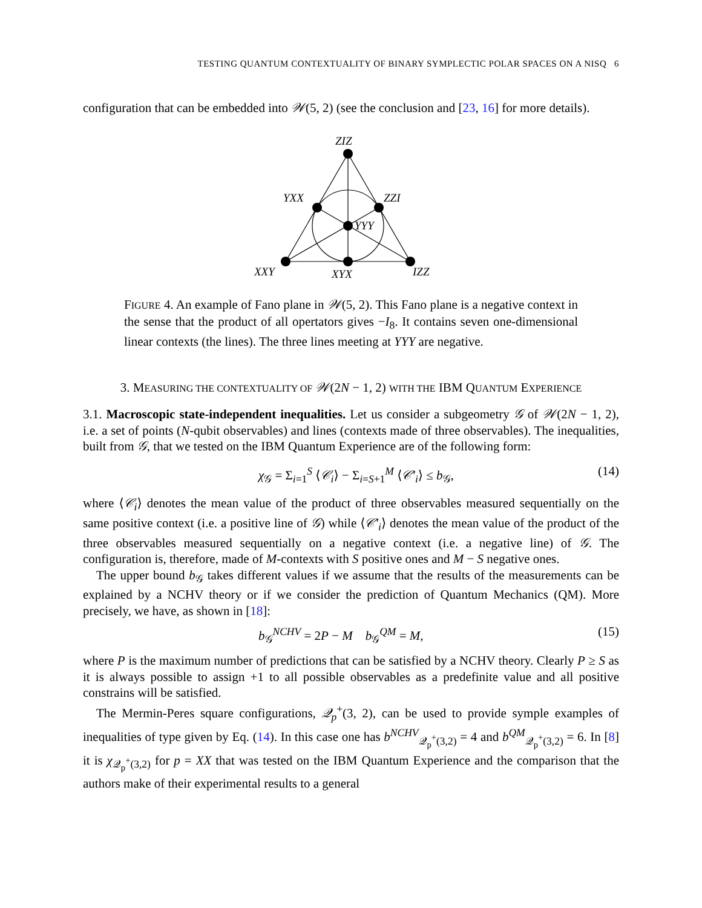TESTING QUANTUM CONTEXTUALITY OF BINARY SYMPLECTIC POLAR SPACES ON A NISQ 6
configuration that can be embedded into 𝒲(5, 2) (see the conclusion and [23, 16] for more details).
ZIZ
YXX
ZZI
YYY
XXY
XYX
IZZ
FIGURE 4. An example of Fano plane in 𝒲(5, 2). This Fano plane is a negative context in the sense that the product of all opertators gives −I<sub>8</sub>. It contains seven one-dimensional linear contexts (the lines). The three lines meeting at YYY are negative.
3. MEASURING THE CONTEXTUALITY OF 𝒲(2N − 1, 2) WITH THE IBM QUANTUM EXPERIENCE
3.1. Macroscopic state-independent inequalities. Let us consider a subgeometry 𝒢 of 𝒲(2N − 1, 2), i.e. a set of points (N-qubit observables) and lines (contexts made of three observables). The inequalities, built from 𝒢, that we tested on the IBM Quantum Experience are of the following form:
χ<sub>𝒢</sub> = Σ<sub>i=1</sub><sup>S</sup> ⟨𝒞<sub>i</sub>⟩ − Σ<sub>i=S+1</sub><sup>M</sup> ⟨𝒞′<sub>i</sub>⟩ ≤ b<sub>𝒢</sub>, (14)
where ⟨𝒞<sub>i</sub>⟩ denotes the mean value of the product of three observables measured sequentially on the same positive context (i.e. a positive line of 𝒢) while ⟨𝒞′<sub>i</sub>⟩ denotes the mean value of the product of the three observables measured sequentially on a negative context (i.e. a negative line) of 𝒢. The configuration is, therefore, made of M-contexts with S positive ones and M − S negative ones.
The upper bound b<sub>𝒢</sub> takes different values if we assume that the results of the measurements can be explained by a NCHV theory or if we consider the prediction of Quantum Mechanics (QM). More precisely, we have, as shown in [18]:
b<sub>𝒢</sub><sup>NCHV</sup> = 2P − M b<sub>𝒢</sub><sup>QM</sup> = M, (15)
where P is the maximum number of predictions that can be satisfied by a NCHV theory. Clearly P ≥ S as it is always possible to assign +1 to all possible observables as a predefinite value and all positive constrains will be satisfied.
The Mermin-Peres square configurations, 𝒬<sub>p</sub><sup>+</sup>(3, 2), can be used to provide symple examples of inequalities of type given by Eq. (14). In this case one has b<sup>NCHV</sup><sub>𝒬<sub>p</sub><sup>+</sup>(3,2)</sub> = 4 and b<sup>QM</sup><sub>𝒬<sub>p</sub><sup>+</sup>(3,2)</sub> = 6. In [8] it is χ<sub>𝒬<sub>p</sub><sup>+</sup>(3,2)</sub> for p = XX that was tested on the IBM Quantum Experience and the comparison that the authors make of their experimental results to a general